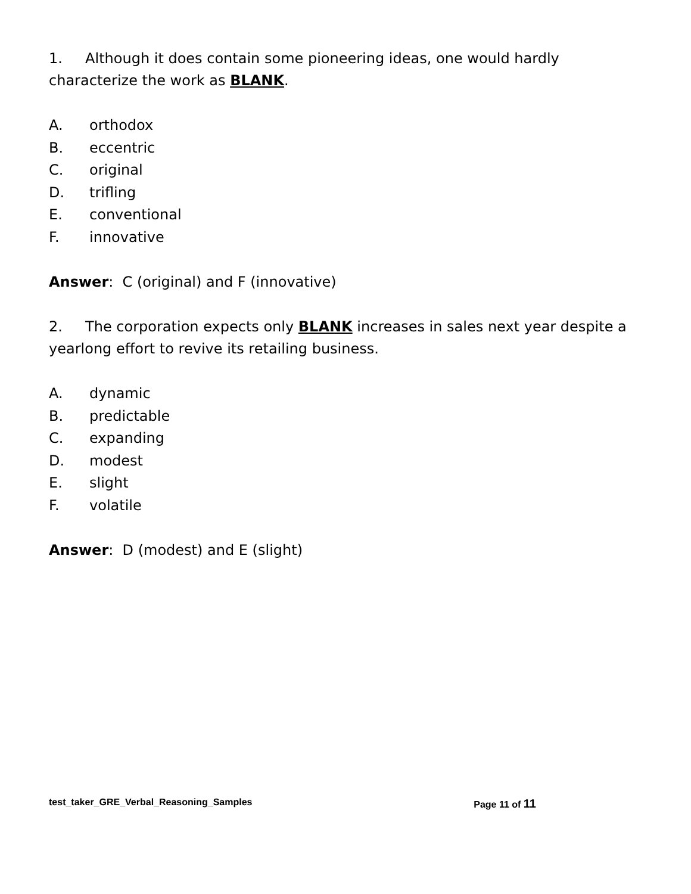1. Although it does contain some pioneering ideas, one would hardly characterize the work as BLANK.
A. orthodox
B. eccentric
C. original
D. trifling
E. conventional
F. innovative
Answer: C (original) and F (innovative)
2. The corporation expects only BLANK increases in sales next year despite a yearlong effort to revive its retailing business.
A. dynamic
B. predictable
C. expanding
D. modest
E. slight
F. volatile
Answer: D (modest) and E (slight)
test_taker_GRE_Verbal_Reasoning_Samples Page 11 of 11